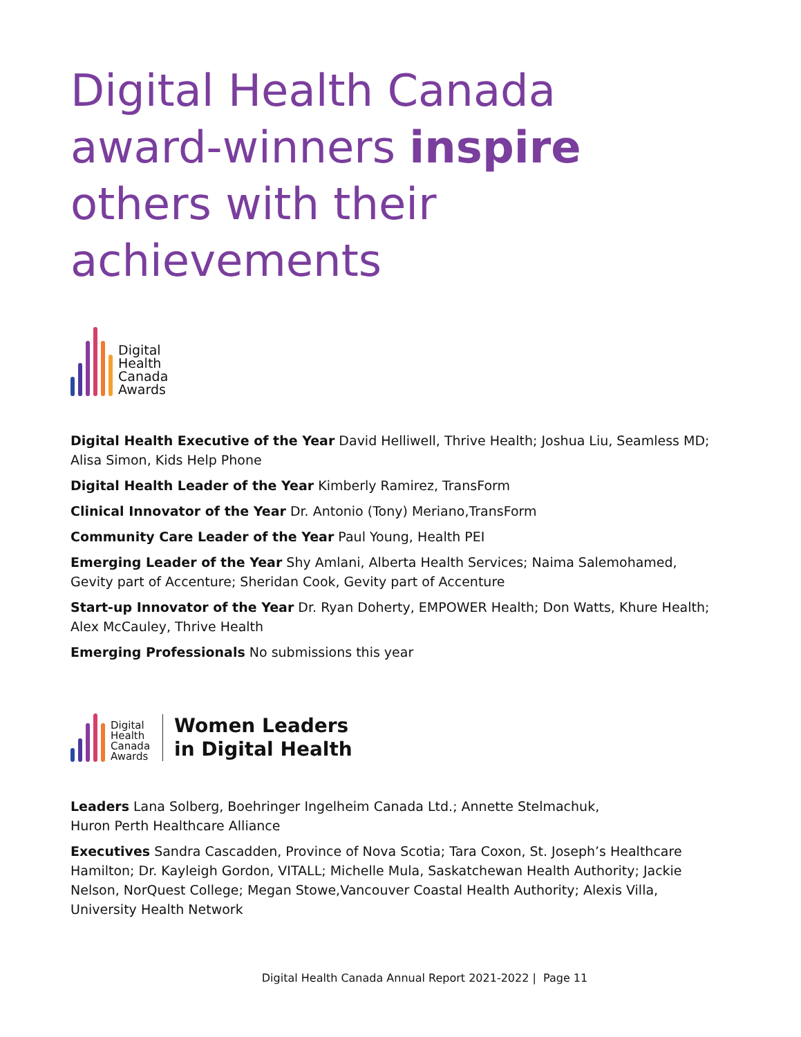Digital Health Canada award-winners inspire others with their achievements
Digital
Health
Canada
Awards
Digital Health Executive of the Year David Helliwell, Thrive Health; Joshua Liu, Seamless MD; Alisa Simon, Kids Help Phone
Digital Health Leader of the Year Kimberly Ramirez, TransForm
Clinical Innovator of the Year Dr. Antonio (Tony) Meriano,TransForm
Community Care Leader of the Year Paul Young, Health PEI
Emerging Leader of the Year Shy Amlani, Alberta Health Services; Naima Salemohamed, Gevity part of Accenture; Sheridan Cook, Gevity part of Accenture
Start-up Innovator of the Year Dr. Ryan Doherty, EMPOWER Health; Don Watts, Khure Health; Alex McCauley, Thrive Health
Emerging Professionals No submissions this year
Digital
Health
Canada
Awards
Women Leaders
in Digital Health
Leaders Lana Solberg, Boehringer Ingelheim Canada Ltd.; Annette Stelmachuk,
Huron Perth Healthcare Alliance
Executives Sandra Cascadden, Province of Nova Scotia; Tara Coxon, St. Joseph’s Healthcare Hamilton; Dr. Kayleigh Gordon, VITALL; Michelle Mula, Saskatchewan Health Authority; Jackie Nelson, NorQuest College; Megan Stowe,Vancouver Coastal Health Authority; Alexis Villa, University Health Network
Digital Health Canada Annual Report 2021-2022 | Page 11